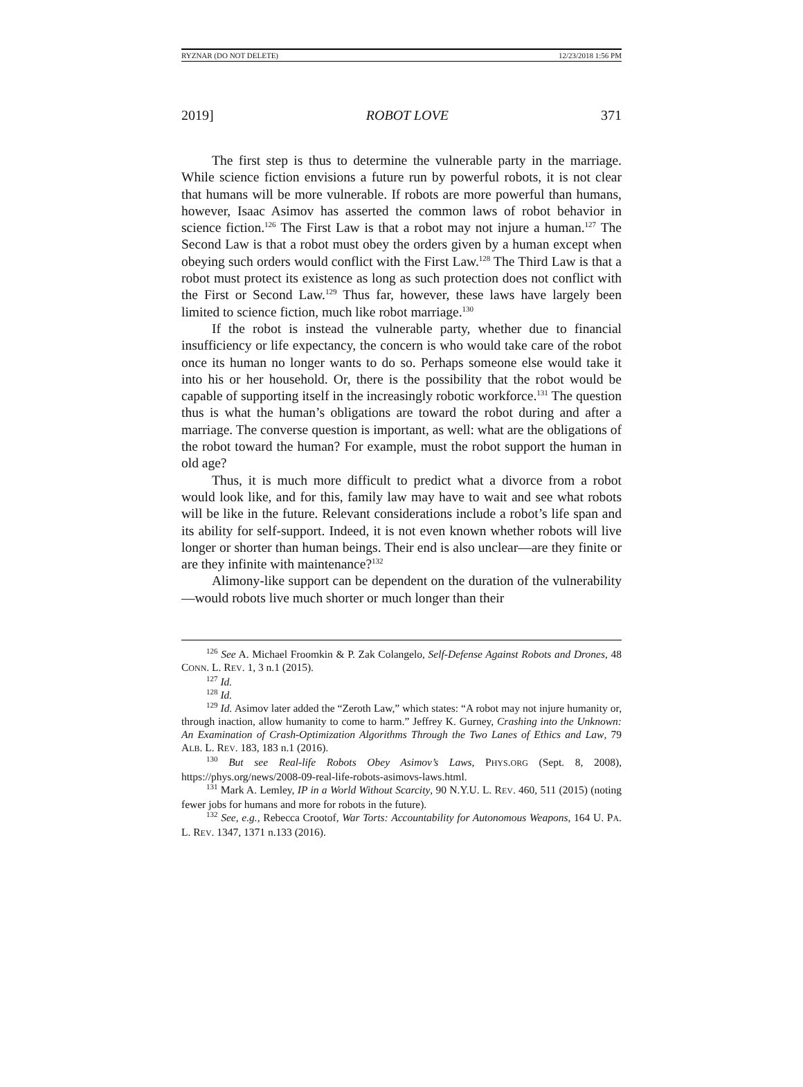RYZNAR (DO NOT DELETE) 12/23/2018 1:56 PM
2019] ROBOT LOVE 371
The first step is thus to determine the vulnerable party in the marriage. While science fiction envisions a future run by powerful robots, it is not clear that humans will be more vulnerable. If robots are more powerful than humans, however, Isaac Asimov has asserted the common laws of robot behavior in science fiction.<sup>126</sup> The First Law is that a robot may not injure a human.<sup>127</sup> The Second Law is that a robot must obey the orders given by a human except when obeying such orders would conflict with the First Law.<sup>128</sup> The Third Law is that a robot must protect its existence as long as such protection does not conflict with the First or Second Law.<sup>129</sup> Thus far, however, these laws have largely been limited to science fiction, much like robot marriage.<sup>130</sup>
If the robot is instead the vulnerable party, whether due to financial insufficiency or life expectancy, the concern is who would take care of the robot once its human no longer wants to do so. Perhaps someone else would take it into his or her household. Or, there is the possibility that the robot would be capable of supporting itself in the increasingly robotic workforce.<sup>131</sup> The question thus is what the human’s obligations are toward the robot during and after a marriage. The converse question is important, as well: what are the obligations of the robot toward the human? For example, must the robot support the human in old age?
Thus, it is much more difficult to predict what a divorce from a robot would look like, and for this, family law may have to wait and see what robots will be like in the future. Relevant considerations include a robot’s life span and its ability for self-support. Indeed, it is not even known whether robots will live longer or shorter than human beings. Their end is also unclear—are they finite or are they infinite with maintenance?<sup>132</sup>
Alimony-like support can be dependent on the duration of the vulnerability—would robots live much shorter or much longer than their
<sup>126</sup> See A. Michael Froomkin & P. Zak Colangelo, Self-Defense Against Robots and Drones, 48 CONN. L. REV. 1, 3 n.1 (2015).
<sup>127</sup> Id.
<sup>128</sup> Id.
<sup>129</sup> Id. Asimov later added the “Zeroth Law,” which states: “A robot may not injure humanity or, through inaction, allow humanity to come to harm.” Jeffrey K. Gurney, Crashing into the Unknown: An Examination of Crash-Optimization Algorithms Through the Two Lanes of Ethics and Law, 79 ALB. L. REV. 183, 183 n.1 (2016).
<sup>130</sup> But see Real-life Robots Obey Asimov’s Laws, PHYS.ORG (Sept. 8, 2008), https://phys.org/news/2008-09-real-life-robots-asimovs-laws.html.
<sup>131</sup> Mark A. Lemley, IP in a World Without Scarcity, 90 N.Y.U. L. REV. 460, 511 (2015) (noting fewer jobs for humans and more for robots in the future).
<sup>132</sup> See, e.g., Rebecca Crootof, War Torts: Accountability for Autonomous Weapons, 164 U. PA. L. REV. 1347, 1371 n.133 (2016).